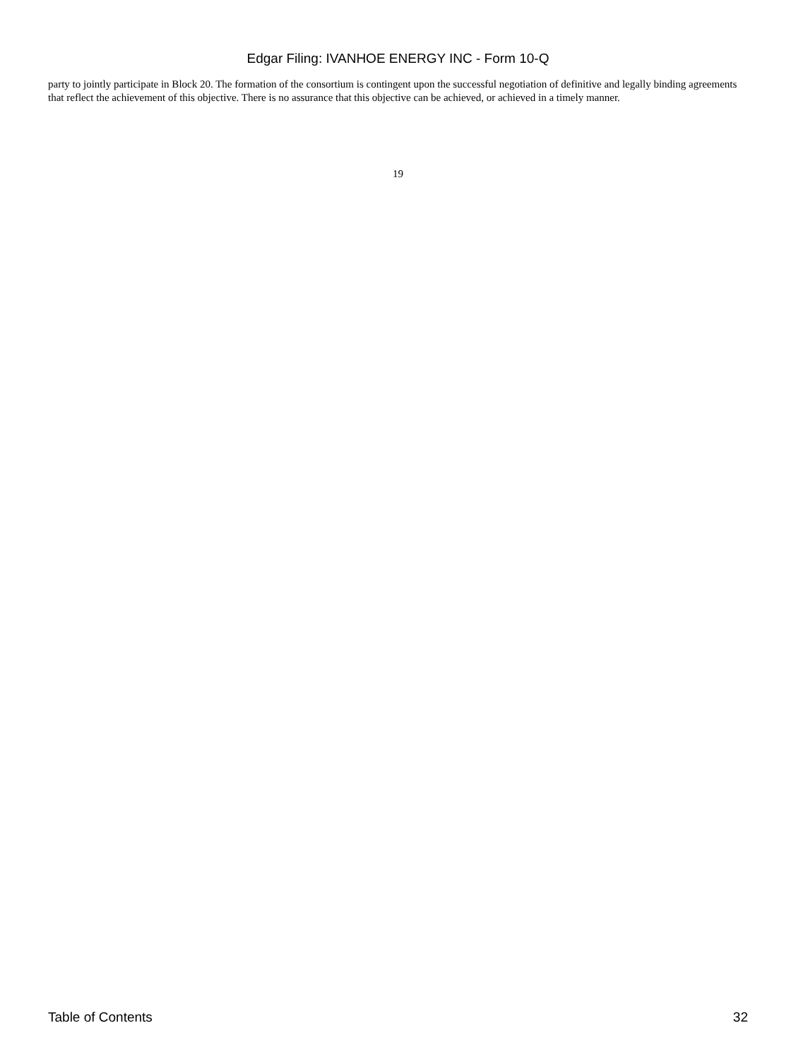Edgar Filing: IVANHOE ENERGY INC - Form 10-Q
party to jointly participate in Block 20. The formation of the consortium is contingent upon the successful negotiation of definitive and legally binding agreements that reflect the achievement of this objective. There is no assurance that this objective can be achieved, or achieved in a timely manner.
19
Table of Contents 32